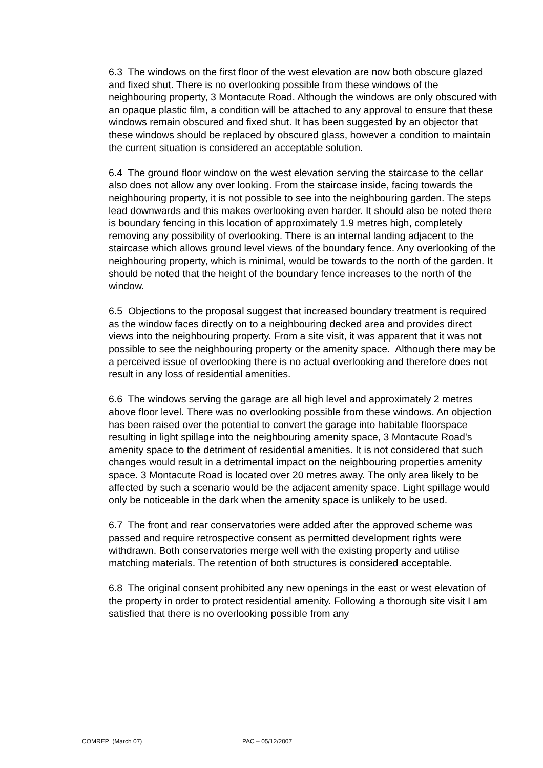6.3 The windows on the first floor of the west elevation are now both obscure glazed and fixed shut. There is no overlooking possible from these windows of the neighbouring property, 3 Montacute Road. Although the windows are only obscured with an opaque plastic film, a condition will be attached to any approval to ensure that these windows remain obscured and fixed shut. It has been suggested by an objector that these windows should be replaced by obscured glass, however a condition to maintain the current situation is considered an acceptable solution.
6.4 The ground floor window on the west elevation serving the staircase to the cellar also does not allow any over looking. From the staircase inside, facing towards the neighbouring property, it is not possible to see into the neighbouring garden. The steps lead downwards and this makes overlooking even harder. It should also be noted there is boundary fencing in this location of approximately 1.9 metres high, completely removing any possibility of overlooking. There is an internal landing adjacent to the staircase which allows ground level views of the boundary fence. Any overlooking of the neighbouring property, which is minimal, would be towards to the north of the garden. It should be noted that the height of the boundary fence increases to the north of the window.
6.5 Objections to the proposal suggest that increased boundary treatment is required as the window faces directly on to a neighbouring decked area and provides direct views into the neighbouring property. From a site visit, it was apparent that it was not possible to see the neighbouring property or the amenity space. Although there may be a perceived issue of overlooking there is no actual overlooking and therefore does not result in any loss of residential amenities.
6.6 The windows serving the garage are all high level and approximately 2 metres above floor level. There was no overlooking possible from these windows. An objection has been raised over the potential to convert the garage into habitable floorspace resulting in light spillage into the neighbouring amenity space, 3 Montacute Road's amenity space to the detriment of residential amenities. It is not considered that such changes would result in a detrimental impact on the neighbouring properties amenity space. 3 Montacute Road is located over 20 metres away. The only area likely to be affected by such a scenario would be the adjacent amenity space. Light spillage would only be noticeable in the dark when the amenity space is unlikely to be used.
6.7 The front and rear conservatories were added after the approved scheme was passed and require retrospective consent as permitted development rights were withdrawn. Both conservatories merge well with the existing property and utilise matching materials. The retention of both structures is considered acceptable.
6.8 The original consent prohibited any new openings in the east or west elevation of the property in order to protect residential amenity. Following a thorough site visit I am satisfied that there is no overlooking possible from any
COMREP (March 07) PAC – 05/12/2007